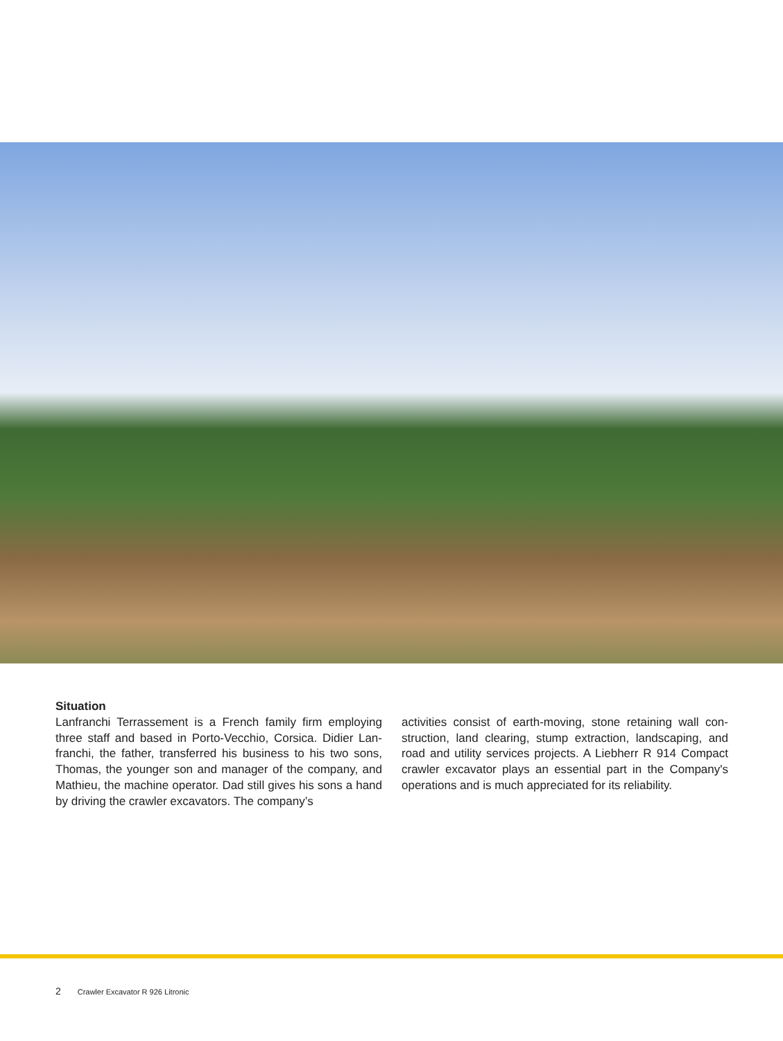Situation
Lanfranchi Terrassement is a French family firm employing three staff and based in Porto-Vecchio, Corsica. Didier Lan-franchi, the father, transferred his business to his two sons, Thomas, the younger son and manager of the company, and Mathieu, the machine operator. Dad still gives his sons a hand by driving the crawler excavators. The company’s
activities consist of earth-moving, stone retaining wall con-struction, land clearing, stump extraction, landscaping, and road and utility services projects. A Liebherr R 914 Compact crawler excavator plays an essential part in the Company's operations and is much appreciated for its reliability.
2 Crawler Excavator R 926 Litronic